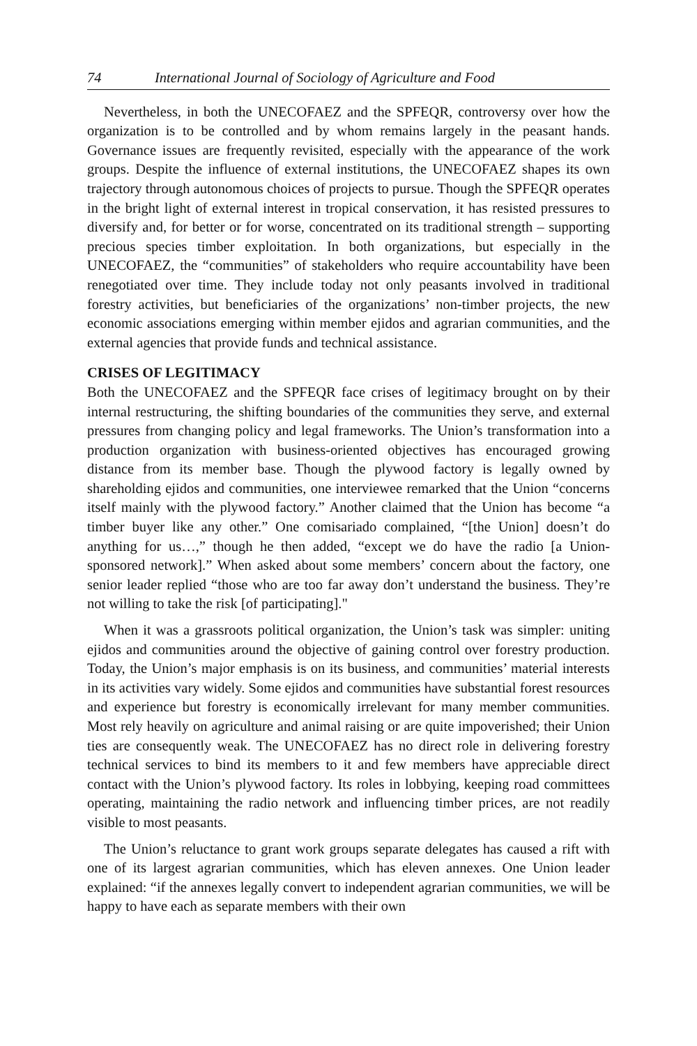74 International Journal of Sociology of Agriculture and Food
Nevertheless, in both the UNECOFAEZ and the SPFEQR, controversy over how the organization is to be controlled and by whom remains largely in the peasant hands. Governance issues are frequently revisited, especially with the appearance of the work groups. Despite the influence of external institutions, the UNECOFAEZ shapes its own trajectory through autonomous choices of projects to pursue. Though the SPFEQR operates in the bright light of external interest in tropical conservation, it has resisted pressures to diversify and, for better or for worse, concentrated on its traditional strength – supporting precious species timber exploitation. In both organizations, but especially in the UNECOFAEZ, the “communities” of stakeholders who require accountability have been renegotiated over time. They include today not only peasants involved in traditional forestry activities, but beneficiaries of the organizations’ non-timber projects, the new economic associations emerging within member ejidos and agrarian communities, and the external agencies that provide funds and technical assistance.
CRISES OF LEGITIMACY
Both the UNECOFAEZ and the SPFEQR face crises of legitimacy brought on by their internal restructuring, the shifting boundaries of the communities they serve, and external pressures from changing policy and legal frameworks. The Union’s transformation into a production organization with business-oriented objectives has encouraged growing distance from its member base. Though the plywood factory is legally owned by shareholding ejidos and communities, one interviewee remarked that the Union “concerns itself mainly with the plywood factory.” Another claimed that the Union has become “a timber buyer like any other.” One comisariado complained, “[the Union] doesn’t do anything for us…,” though he then added, “except we do have the radio [a Union-sponsored network].” When asked about some members’ concern about the factory, one senior leader replied “those who are too far away don’t understand the business. They’re not willing to take the risk [of participating]."
When it was a grassroots political organization, the Union’s task was simpler: uniting ejidos and communities around the objective of gaining control over forestry production. Today, the Union’s major emphasis is on its business, and communities’ material interests in its activities vary widely. Some ejidos and communities have substantial forest resources and experience but forestry is economically irrelevant for many member communities. Most rely heavily on agriculture and animal raising or are quite impoverished; their Union ties are consequently weak. The UNECOFAEZ has no direct role in delivering forestry technical services to bind its members to it and few members have appreciable direct contact with the Union’s plywood factory. Its roles in lobbying, keeping road committees operating, maintaining the radio network and influencing timber prices, are not readily visible to most peasants.
The Union’s reluctance to grant work groups separate delegates has caused a rift with one of its largest agrarian communities, which has eleven annexes. One Union leader explained: “if the annexes legally convert to independent agrarian communities, we will be happy to have each as separate members with their own